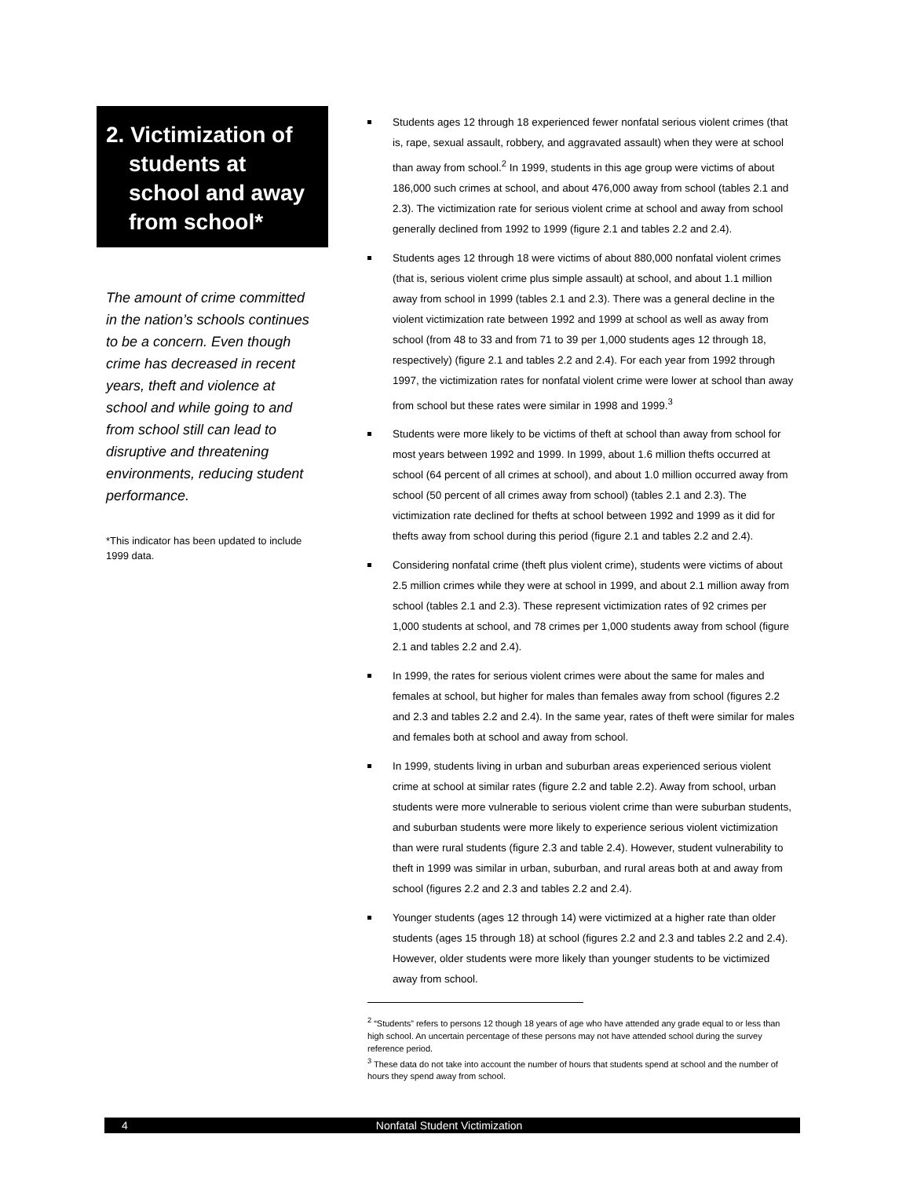2. Victimization of students at school and away from school*
The amount of crime committed in the nation’s schools continues to be a concern. Even though crime has decreased in recent years, theft and violence at school and while going to and from school still can lead to disruptive and threatening environments, reducing student performance.
*This indicator has been updated to include 1999 data.
Students ages 12 through 18 experienced fewer nonfatal serious violent crimes (that is, rape, sexual assault, robbery, and aggravated assault) when they were at school than away from school.<sup>2</sup> In 1999, students in this age group were victims of about 186,000 such crimes at school, and about 476,000 away from school (tables 2.1 and 2.3). The victimization rate for serious violent crime at school and away from school generally declined from 1992 to 1999 (figure 2.1 and tables 2.2 and 2.4).
Students ages 12 through 18 were victims of about 880,000 nonfatal violent crimes (that is, serious violent crime plus simple assault) at school, and about 1.1 million away from school in 1999 (tables 2.1 and 2.3). There was a general decline in the violent victimization rate between 1992 and 1999 at school as well as away from school (from 48 to 33 and from 71 to 39 per 1,000 students ages 12 through 18, respectively) (figure 2.1 and tables 2.2 and 2.4). For each year from 1992 through 1997, the victimization rates for nonfatal violent crime were lower at school than away from school but these rates were similar in 1998 and 1999.<sup>3</sup>
Students were more likely to be victims of theft at school than away from school for most years between 1992 and 1999. In 1999, about 1.6 million thefts occurred at school (64 percent of all crimes at school), and about 1.0 million occurred away from school (50 percent of all crimes away from school) (tables 2.1 and 2.3). The victimization rate declined for thefts at school between 1992 and 1999 as it did for thefts away from school during this period (figure 2.1 and tables 2.2 and 2.4).
Considering nonfatal crime (theft plus violent crime), students were victims of about 2.5 million crimes while they were at school in 1999, and about 2.1 million away from school (tables 2.1 and 2.3). These represent victimization rates of 92 crimes per 1,000 students at school, and 78 crimes per 1,000 students away from school (figure 2.1 and tables 2.2 and 2.4).
In 1999, the rates for serious violent crimes were about the same for males and females at school, but higher for males than females away from school (figures 2.2 and 2.3 and tables 2.2 and 2.4). In the same year, rates of theft were similar for males and females both at school and away from school.
In 1999, students living in urban and suburban areas experienced serious violent crime at school at similar rates (figure 2.2 and table 2.2). Away from school, urban students were more vulnerable to serious violent crime than were suburban students, and suburban students were more likely to experience serious violent victimization than were rural students (figure 2.3 and table 2.4). However, student vulnerability to theft in 1999 was similar in urban, suburban, and rural areas both at and away from school (figures 2.2 and 2.3 and tables 2.2 and 2.4).
Younger students (ages 12 through 14) were victimized at a higher rate than older students (ages 15 through 18) at school (figures 2.2 and 2.3 and tables 2.2 and 2.4). However, older students were more likely than younger students to be victimized away from school.
<sup>2</sup> “Students” refers to persons 12 though 18 years of age who have attended any grade equal to or less than high school. An uncertain percentage of these persons may not have attended school during the survey reference period.
<sup>3</sup> These data do not take into account the number of hours that students spend at school and the number of hours they spend away from school.
4 Nonfatal Student Victimization